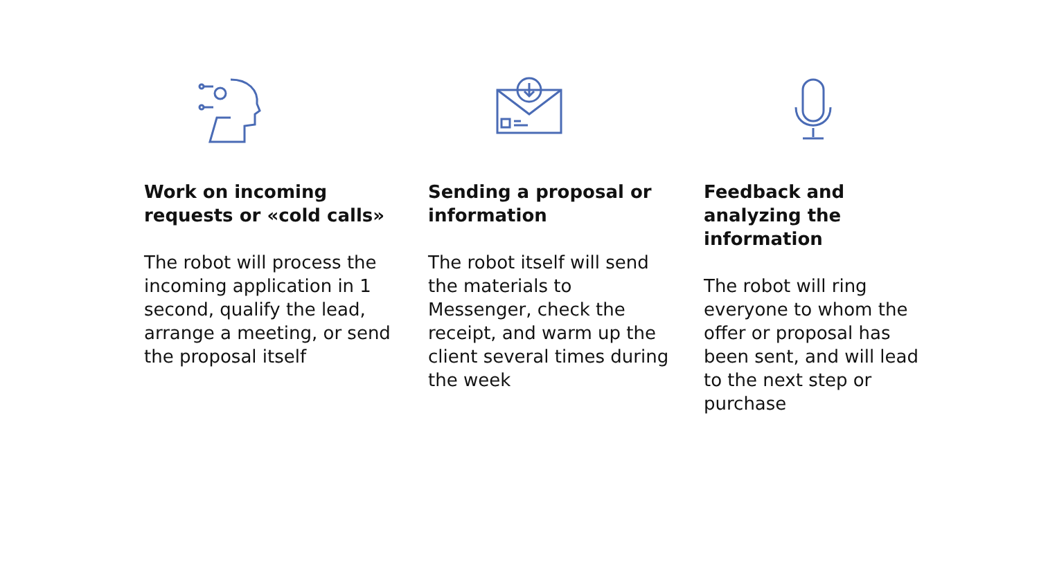Work on incoming requests or «cold calls»
The robot will process the incoming application in 1 second, qualify the lead, arrange a meeting, or send the proposal itself
Sending a proposal or information
The robot itself will send the materials to Messenger, check the receipt, and warm up the client several times during the week
Feedback and analyzing the information
The robot will ring everyone to whom the offer or proposal has been sent, and will lead to the next step or purchase